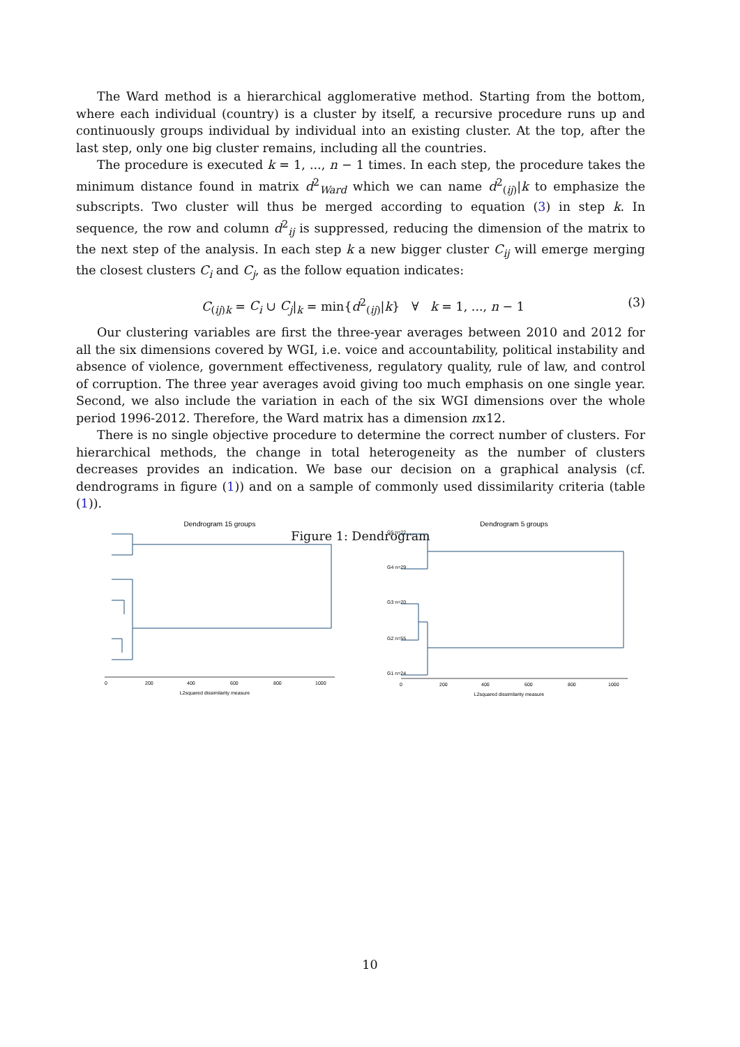The Ward method is a hierarchical agglomerative method. Starting from the bottom, where each individual (country) is a cluster by itself, a recursive procedure runs up and continuously groups individual by individual into an existing cluster. At the top, after the last step, only one big cluster remains, including all the countries.
The procedure is executed k = 1, ..., n − 1 times. In each step, the procedure takes the minimum distance found in matrix d<sup>2</sup><sub>Ward</sub> which we can name d<sup>2</sup><sub>(ij)</sub>|k to emphasize the subscripts. Two cluster will thus be merged according to equation (3) in step k. In sequence, the row and column d<sup>2</sup><sub>ij</sub> is suppressed, reducing the dimension of the matrix to the next step of the analysis. In each step k a new bigger cluster C<sub>ij</sub> will emerge merging the closest clusters C<sub>i</sub> and C<sub>j</sub>, as the follow equation indicates:
C<sub>(ij)k</sub> = C<sub>i</sub> ∪ C<sub>j</sub>|<sub>k</sub> = min{d<sup>2</sup><sub>(ij)</sub>|k} ∀ k = 1, ..., n − 1 (3)
Our clustering variables are first the three-year averages between 2010 and 2012 for all the six dimensions covered by WGI, i.e. voice and accountability, political instability and absence of violence, government effectiveness, regulatory quality, rule of law, and control of corruption. The three year averages avoid giving too much emphasis on one single year. Second, we also include the variation in each of the six WGI dimensions over the whole period 1996-2012. Therefore, the Ward matrix has a dimension nx12.
There is no single objective procedure to determine the correct number of clusters. For hierarchical methods, the change in total heterogeneity as the number of clusters decreases provides an indication. We base our decision on a graphical analysis (cf. dendrograms in figure (1)) and on a sample of commonly used dissimilarity criteria (table (1)).
Figure 1: Dendrogram
Dendrogram 15 groups
0
200
400
600
800
1000
L2squared dissimilarity measure
Dendrogram 5 groups
G5 n=22
G4 n=29
G3 n=20
G2 n=55
G1 n=24
0
200
400
600
800
1000
L2squared dissimilarity measure
10